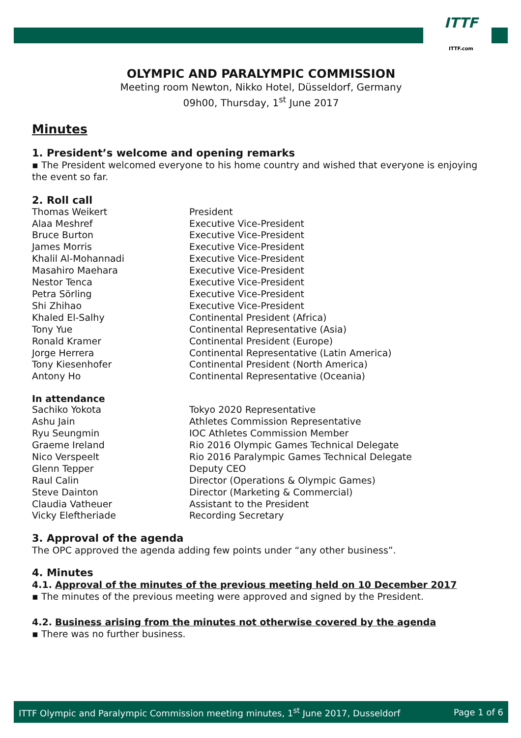ITTF
ITTF.com
OLYMPIC AND PARALYMPIC COMMISSION
Meeting room Newton, Nikko Hotel, Düsseldorf, Germany
09h00, Thursday, 1<sup>st</sup> June 2017
Minutes
1. President’s welcome and opening remarks
▪ The President welcomed everyone to his home country and wished that everyone is enjoying the event so far.
2. Roll call
| Thomas Weikert | President |
| Alaa Meshref | Executive Vice-President |
| Bruce Burton | Executive Vice-President |
| James Morris | Executive Vice-President |
| Khalil Al-Mohannadi | Executive Vice-President |
| Masahiro Maehara | Executive Vice-President |
| Nestor Tenca | Executive Vice-President |
| Petra Sörling | Executive Vice-President |
| Shi Zhihao | Executive Vice-President |
| Khaled El-Salhy | Continental President (Africa) |
| Tony Yue | Continental Representative (Asia) |
| Ronald Kramer | Continental President (Europe) |
| Jorge Herrera | Continental Representative (Latin America) |
| Tony Kiesenhofer | Continental President (North America) |
| Antony Ho | Continental Representative (Oceania) |
In attendance
| Sachiko Yokota | Tokyo 2020 Representative |
| Ashu Jain | Athletes Commission Representative |
| Ryu Seungmin | IOC Athletes Commission Member |
| Graeme Ireland | Rio 2016 Olympic Games Technical Delegate |
| Nico Verspeelt | Rio 2016 Paralympic Games Technical Delegate |
| Glenn Tepper | Deputy CEO |
| Raul Calin | Director (Operations & Olympic Games) |
| Steve Dainton | Director (Marketing & Commercial) |
| Claudia Vatheuer | Assistant to the President |
| Vicky Eleftheriade | Recording Secretary |
3. Approval of the agenda
The OPC approved the agenda adding few points under “any other business”.
4. Minutes
4.1. Approval of the minutes of the previous meeting held on 10 December 2017
▪ The minutes of the previous meeting were approved and signed by the President.
4.2. Business arising from the minutes not otherwise covered by the agenda
▪ There was no further business.
ITTF Olympic and Paralympic Commission meeting minutes, 1<sup>st</sup> June 2017, Dusseldorf Page 1 of 6